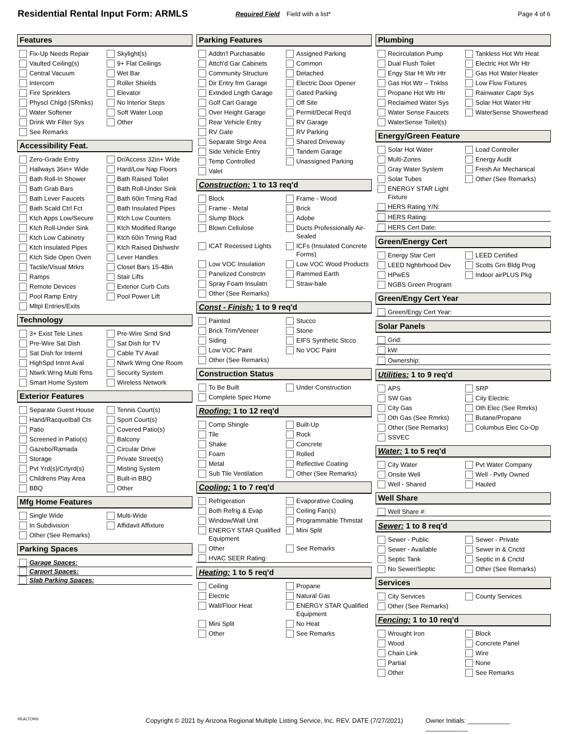Residential Rental Input Form: ARMLS
Required Field Field with a list* Page 4 of 6
Features
Fix-Up Needs Repair
Skylight(s)
Vaulted Ceiling(s)
9+ Flat Ceilings
Central Vacuum
Wet Bar
Intercom
Roller Shields
Fire Sprinklers
Elevator
Physcl Chlgd (SRmks)
No Interior Steps
Water Softener
Soft Water Loop
Drink Wtr Filter Sys
Other
See Remarks
Accessibility Feat.
Zero-Grade Entry
Dr/Access 32in+ Wide
Hallways 36in+ Wide
Hard/Low Nap Floors
Bath Roll-In Shower
Bath Raised Toilet
Bath Grab Bars
Bath Roll-Under Sink
Bath Lever Faucets
Bath 60in Trning Rad
Bath Scald Ctrl Fct
Bath Insulated Pipes
Ktch Apps Low/Secure
Ktch Low Counters
Ktch Roll-Under Sink
Ktch Modified Range
Ktch Low Cabinetry
Ktch 60in Trning Rad
Ktch Insulated Pipes
Ktch Raised Dishwshr
Ktch Side Open Oven
Lever Handles
Tactile/Visual Mrkrs
Closet Bars 15-48in
Ramps
Stair Lifts
Remote Devices
Exterior Curb Cuts
Pool Ramp Entry
Pool Power Lift
Mltpl Entries/Exits
Technology
3+ Exist Tele Lines
Pre-Wire Srnd Snd
Pre-Wire Sat Dish
Sat Dish for TV
Sat Dish for Internt
Cable TV Avail
HighSpd Intrnt Aval
Ntwrk Wrng One Room
Ntwrk Wrng Multi Rms
Security System
Smart Home System
Wireless Network
Exterior Features
Separate Guest House
Tennis Court(s)
Hand/Racquetball Cts
Sport Court(s)
Patio
Covered Patio(s)
Screened in Patio(s)
Balcony
Gazebo/Ramada
Circular Drive
Storage
Private Street(s)
Pvt Yrd(s)/Crtyrd(s)
Misting System
Childrens Play Area
Built-in BBQ
BBQ
Other
Mfg Home Features
Single Wide
Multi-Wide
In Subdivision
Affidavit Affixture
Other (See Remarks)
Parking Spaces
Garage Spaces:
Carport Spaces:
Slab Parking Spaces:
Parking Features
Addtn'l Purchasable
Assigned Parking
Attch'd Gar Cabinets
Common
Community Structure
Detached
Dir Entry frm Garage
Electric Door Opener
Extnded Lngth Garage
Gated Parking
Golf Cart Garage
Off Site
Over Height Garage
Permit/Decal Req'd
Rear Vehicle Entry
RV Garage
RV Gate
RV Parking
Separate Strge Area
Shared Driveway
Side Vehicle Entry
Tandem Garage
Temp Controlled
Unassigned Parking
Valet
Construction: 1 to 13 req'd
Block
Frame - Wood
Frame - Metal
Brick
Slump Block
Adobe
Blown Cellulose
Ducts Professionally Air-Sealed
ICAT Recessed Lights
ICFs (Insulated Concrete Forms)
Low VOC Insulation
Low VOC Wood Products
Panelized Constrctn
Rammed Earth
Spray Foam Insulatn
Straw-bale
Other (See Remarks)
Const - Finish: 1 to 9 req'd
Painted
Stucco
Brick Trim/Veneer
Stone
Siding
EIFS Synthetic Stcco
Low VOC Paint
No VOC Paint
Other (See Remarks)
Construction Status
To Be Built
Under Construction
Complete Spec Home
Roofing: 1 to 12 req'd
Comp Shingle
Built-Up
Tile
Rock
Shake
Concrete
Foam
Rolled
Metal
Reflective Coating
Sub Tile Ventilation
Other (See Remarks)
Cooling: 1 to 7 req'd
Refrigeration
Evaporative Cooling
Both Refrig & Evap
Ceiling Fan(s)
Window/Wall Unit
Programmable Thmstat
ENERGY STAR Qualified Equipment
Mini Split
Other
See Remarks
HVAC SEER Rating:
Heating: 1 to 5 req'd
Ceiling
Propane
Electric
Natural Gas
Wall/Floor Heat
ENERGY STAR Qualified Equipment
Mini Split
No Heat
Other
See Remarks
Plumbing
Recirculation Pump
Tankless Hot Wtr Heat
Dual Flush Toilet
Electric Hot Wtr Htr
Engy Star Ht Wtr Htr
Gas Hot Water Heater
Gas Hot Wtr – Tnklss
Low Flow Fixtures
Propane Hot Wtr Htr
Rainwater Captr Sys
Reclaimed Water Sys
Solar Hot Water Htr
Water Sense Faucets
WaterSense Showerhead
WaterSense Toilet(s)
Energy/Green Feature
Solar Hot Water
Load Controller
Multi-Zones
Energy Audit
Gray Water System
Fresh Air Mechanical
Solar Tubes
Other (See Remarks)
ENERGY STAR Light Fixture
HERS Rating Y/N:
HERS Rating:
HERS Cert Date:
Green/Energy Cert
Energy Star Cert
LEED Certified
LEED Nghbrhood Dev
Scotts Grn Bldg Prog
HPwES
Indoor airPLUS Pkg
NGBS Green Program
Green/Engy Cert Year
Green/Engy Cert Year:
Solar Panels
Grid:
kW:
Ownership:
Utilities: 1 to 9 req'd
APS
SRP
SW Gas
City Electric
City Gas
Oth Elec (See Rmrks)
Oth Gas (See Rmrks)
Butane/Propane
Other (See Remarks)
Columbus Elec Co-Op
SSVEC
Water: 1 to 5 req'd
City Water
Pvt Water Company
Onsite Well
Well - Pvtly Owned
Well - Shared
Hauled
Well Share
Well Share #:
Sewer: 1 to 8 req'd
Sewer - Public
Sewer - Private
Sewer - Available
Sewer in & Cnctd
Septic Tank
Septic in & Cnctd
No Sewer/Septic
Other (See Remarks)
Services
City Services
County Services
Other (See Remarks)
Fencing: 1 to 10 req'd
Wrought Iron
Block
Wood
Concrete Panel
Chain Link
Wire
Partial
None
Other
See Remarks
REALTOR® Copyright © 2021 by Arizona Regional Multiple Listing Service, Inc. REV. DATE (7/27/2021) Owner Initials: ____________ ____________